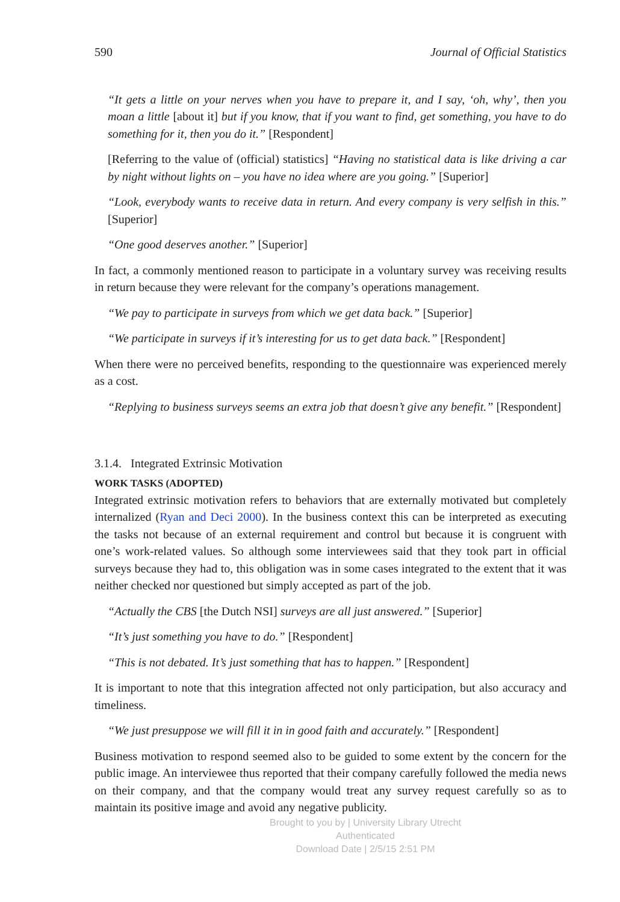590 Journal of Official Statistics
“It gets a little on your nerves when you have to prepare it, and I say, ‘oh, why’, then you moan a little [about it] but if you know, that if you want to find, get something, you have to do something for it, then you do it.” [Respondent]
[Referring to the value of (official) statistics] “Having no statistical data is like driving a car by night without lights on – you have no idea where are you going.” [Superior]
“Look, everybody wants to receive data in return. And every company is very selfish in this.” [Superior]
“One good deserves another.” [Superior]
In fact, a commonly mentioned reason to participate in a voluntary survey was receiving results in return because they were relevant for the company’s operations management.
“We pay to participate in surveys from which we get data back.” [Superior]
“We participate in surveys if it’s interesting for us to get data back.” [Respondent]
When there were no perceived benefits, responding to the questionnaire was experienced merely as a cost.
“Replying to business surveys seems an extra job that doesn’t give any benefit.” [Respondent]
3.1.4. Integrated Extrinsic Motivation
WORK TASKS (ADOPTED)
Integrated extrinsic motivation refers to behaviors that are externally motivated but completely internalized (Ryan and Deci 2000). In the business context this can be interpreted as executing the tasks not because of an external requirement and control but because it is congruent with one’s work-related values. So although some interviewees said that they took part in official surveys because they had to, this obligation was in some cases integrated to the extent that it was neither checked nor questioned but simply accepted as part of the job.
“Actually the CBS [the Dutch NSI] surveys are all just answered.” [Superior]
“It’s just something you have to do.” [Respondent]
“This is not debated. It’s just something that has to happen.” [Respondent]
It is important to note that this integration affected not only participation, but also accuracy and timeliness.
“We just presuppose we will fill it in in good faith and accurately.” [Respondent]
Business motivation to respond seemed also to be guided to some extent by the concern for the public image. An interviewee thus reported that their company carefully followed the media news on their company, and that the company would treat any survey request carefully so as to maintain its positive image and avoid any negative publicity.
Brought to you by | University Library Utrecht
Authenticated
Download Date | 2/5/15 2:51 PM